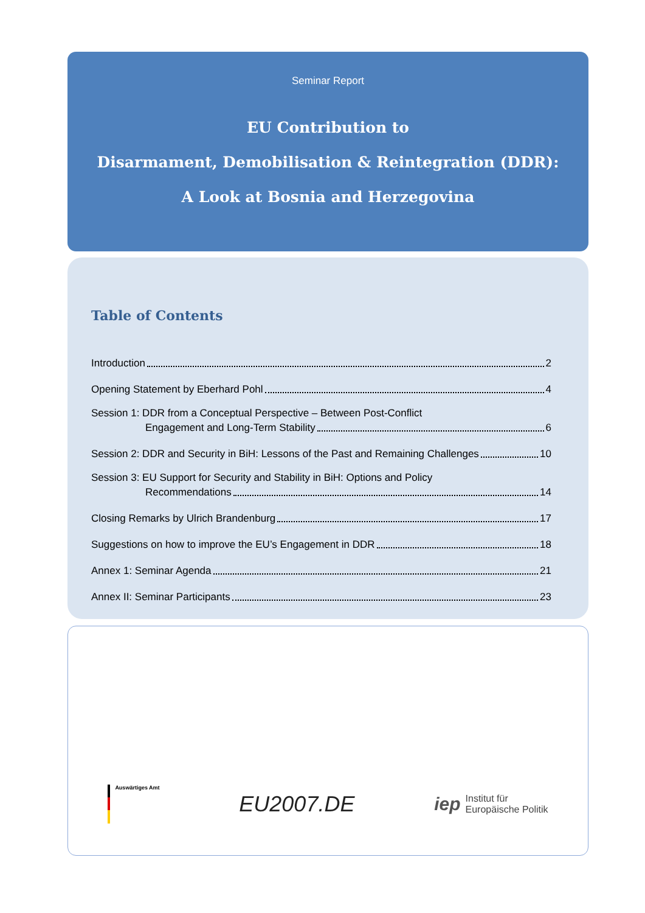Seminar Report
EU Contribution to
Disarmament, Demobilisation & Reintegration (DDR):
A Look at Bosnia and Herzegovina
Table of Contents
Introduction 2
Opening Statement by Eberhard Pohl 4
Session 1: DDR from a Conceptual Perspective – Between Post-Conflict
Engagement and Long-Term Stability 6
Session 2: DDR and Security in BiH: Lessons of the Past and Remaining Challenges 10
Session 3: EU Support for Security and Stability in BiH: Options and Policy
Recommendations 14
Closing Remarks by Ulrich Brandenburg 17
Suggestions on how to improve the EU’s Engagement in DDR 18
Annex 1: Seminar Agenda 21
Annex II: Seminar Participants 23
Auswärtiges Amt
EU2007.DE
iep Institut für
Europäische Politik